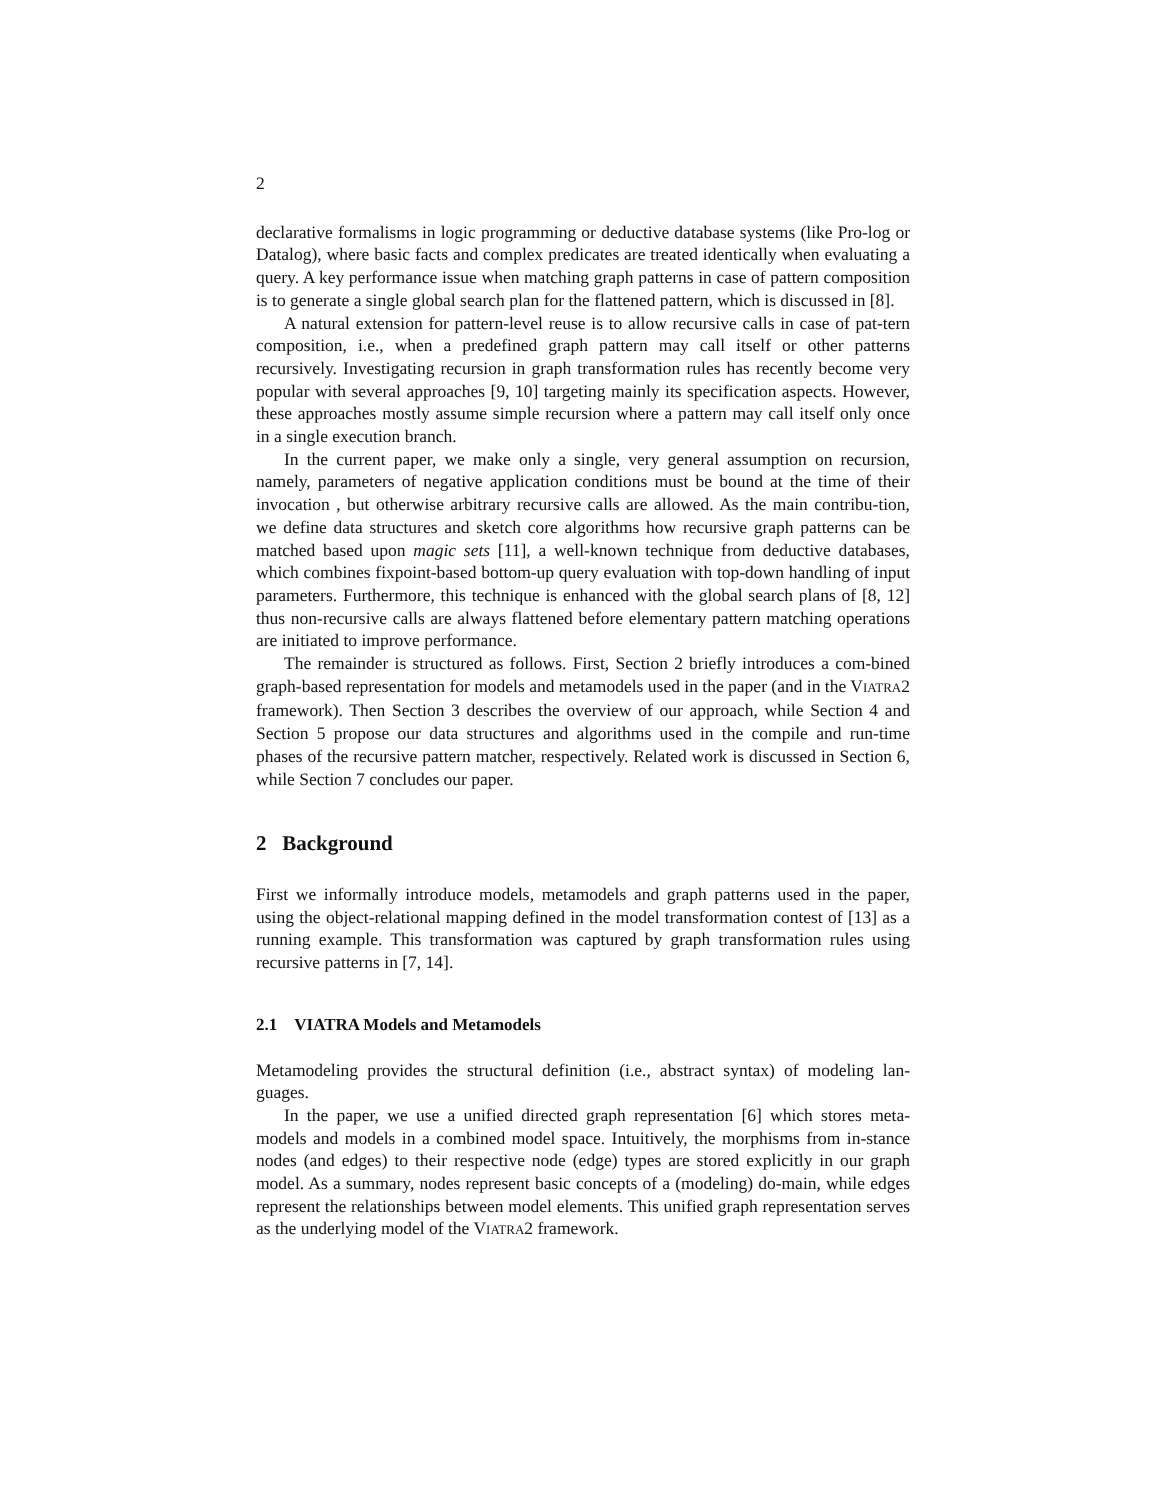2
declarative formalisms in logic programming or deductive database systems (like Pro-log or Datalog), where basic facts and complex predicates are treated identically when evaluating a query. A key performance issue when matching graph patterns in case of pattern composition is to generate a single global search plan for the flattened pattern, which is discussed in [8].
A natural extension for pattern-level reuse is to allow recursive calls in case of pat-tern composition, i.e., when a predefined graph pattern may call itself or other patterns recursively. Investigating recursion in graph transformation rules has recently become very popular with several approaches [9, 10] targeting mainly its specification aspects. However, these approaches mostly assume simple recursion where a pattern may call itself only once in a single execution branch.
In the current paper, we make only a single, very general assumption on recursion, namely, parameters of negative application conditions must be bound at the time of their invocation , but otherwise arbitrary recursive calls are allowed. As the main contribu-tion, we define data structures and sketch core algorithms how recursive graph patterns can be matched based upon magic sets [11], a well-known technique from deductive databases, which combines fixpoint-based bottom-up query evaluation with top-down handling of input parameters. Furthermore, this technique is enhanced with the global search plans of [8, 12] thus non-recursive calls are always flattened before elementary pattern matching operations are initiated to improve performance.
The remainder is structured as follows. First, Section 2 briefly introduces a com-bined graph-based representation for models and metamodels used in the paper (and in the VIATRA2 framework). Then Section 3 describes the overview of our approach, while Section 4 and Section 5 propose our data structures and algorithms used in the compile and run-time phases of the recursive pattern matcher, respectively. Related work is discussed in Section 6, while Section 7 concludes our paper.
2 Background
First we informally introduce models, metamodels and graph patterns used in the paper, using the object-relational mapping defined in the model transformation contest of [13] as a running example. This transformation was captured by graph transformation rules using recursive patterns in [7, 14].
2.1 VIATRA Models and Metamodels
Metamodeling provides the structural definition (i.e., abstract syntax) of modeling lan-guages.
In the paper, we use a unified directed graph representation [6] which stores meta-models and models in a combined model space. Intuitively, the morphisms from in-stance nodes (and edges) to their respective node (edge) types are stored explicitly in our graph model. As a summary, nodes represent basic concepts of a (modeling) do-main, while edges represent the relationships between model elements. This unified graph representation serves as the underlying model of the VIATRA2 framework.